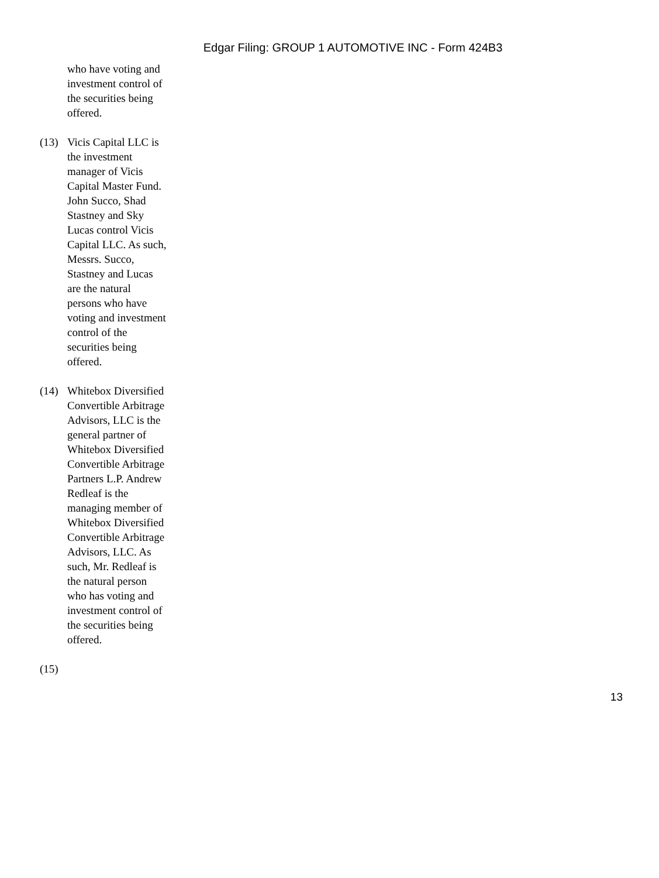Edgar Filing: GROUP 1 AUTOMOTIVE INC - Form 424B3
who have voting and investment control of the securities being offered.
(13) Vicis Capital LLC is the investment manager of Vicis Capital Master Fund. John Succo, Shad Stastney and Sky Lucas control Vicis Capital LLC. As such, Messrs. Succo, Stastney and Lucas are the natural persons who have voting and investment control of the securities being offered.
(14) Whitebox Diversified Convertible Arbitrage Advisors, LLC is the general partner of Whitebox Diversified Convertible Arbitrage Partners L.P. Andrew Redleaf is the managing member of Whitebox Diversified Convertible Arbitrage Advisors, LLC. As such, Mr. Redleaf is the natural person who has voting and investment control of the securities being offered.
(15)
13